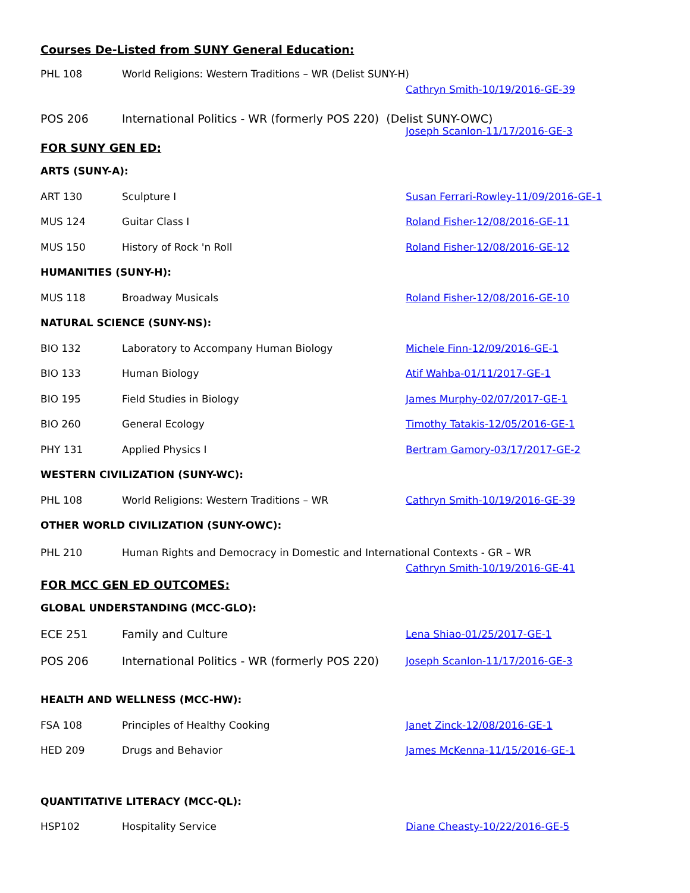Courses De-Listed from SUNY General Education:
PHL 108 World Religions: Western Traditions – WR (Delist SUNY-H)
Cathryn Smith-10/19/2016-GE-39
POS 206 International Politics - WR (formerly POS 220) (Delist SUNY-OWC)
Joseph Scanlon-11/17/2016-GE-3
FOR SUNY GEN ED:
ARTS (SUNY-A):
ART 130 Sculpture I Susan Ferrari-Rowley-11/09/2016-GE-1
MUS 124 Guitar Class I Roland Fisher-12/08/2016-GE-11
MUS 150 History of Rock 'n Roll Roland Fisher-12/08/2016-GE-12
HUMANITIES (SUNY-H):
MUS 118 Broadway Musicals Roland Fisher-12/08/2016-GE-10
NATURAL SCIENCE (SUNY-NS):
BIO 132 Laboratory to Accompany Human Biology Michele Finn-12/09/2016-GE-1
BIO 133 Human Biology Atif Wahba-01/11/2017-GE-1
BIO 195 Field Studies in Biology James Murphy-02/07/2017-GE-1
BIO 260 General Ecology Timothy Tatakis-12/05/2016-GE-1
PHY 131 Applied Physics I Bertram Gamory-03/17/2017-GE-2
WESTERN CIVILIZATION (SUNY-WC):
PHL 108 World Religions: Western Traditions – WR Cathryn Smith-10/19/2016-GE-39
OTHER WORLD CIVILIZATION (SUNY-OWC):
PHL 210 Human Rights and Democracy in Domestic and International Contexts - GR – WR
Cathryn Smith-10/19/2016-GE-41
FOR MCC GEN ED OUTCOMES:
GLOBAL UNDERSTANDING (MCC-GLO):
ECE 251 Family and Culture Lena Shiao-01/25/2017-GE-1
POS 206 International Politics - WR (formerly POS 220) Joseph Scanlon-11/17/2016-GE-3
HEALTH AND WELLNESS (MCC-HW):
FSA 108 Principles of Healthy Cooking Janet Zinck-12/08/2016-GE-1
HED 209 Drugs and Behavior James McKenna-11/15/2016-GE-1
QUANTITATIVE LITERACY (MCC-QL):
HSP102 Hospitality Service Diane Cheasty-10/22/2016-GE-5